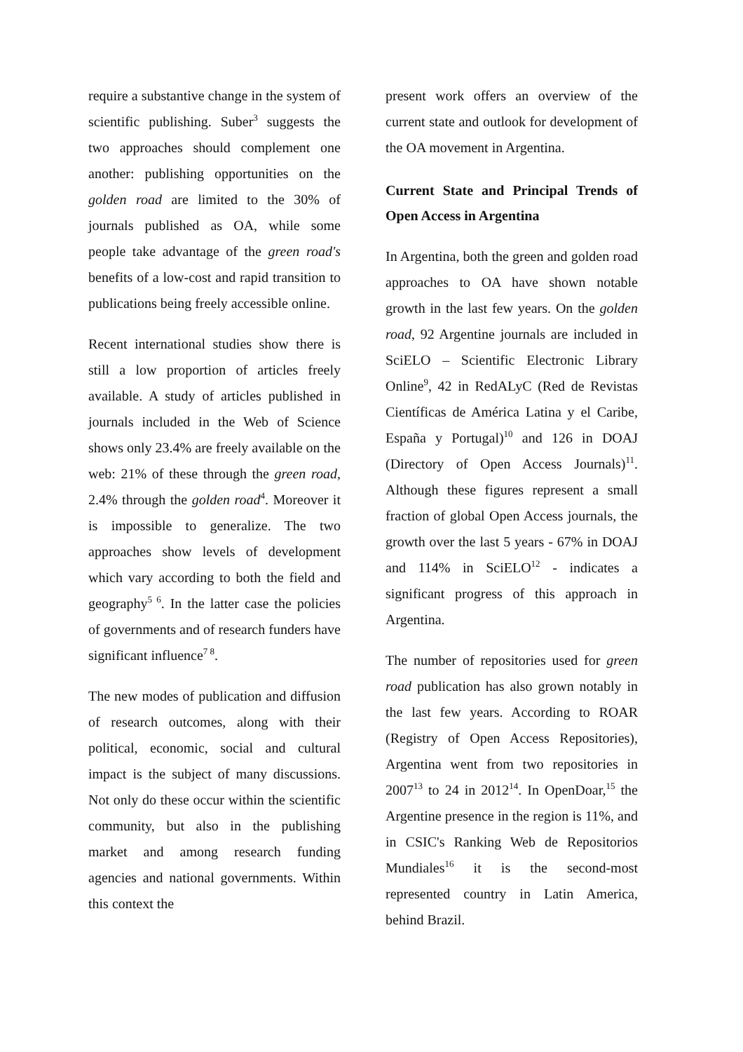require a substantive change in the system of scientific publishing. Suber<sup>3</sup> suggests the two approaches should complement one another: publishing opportunities on the golden road are limited to the 30% of journals published as OA, while some people take advantage of the green road's benefits of a low-cost and rapid transition to publications being freely accessible online.
Recent international studies show there is still a low proportion of articles freely available. A study of articles published in journals included in the Web of Science shows only 23.4% are freely available on the web: 21% of these through the green road, 2.4% through the golden road<sup>4</sup>. Moreover it is impossible to generalize. The two approaches show levels of development which vary according to both the field and geography<sup>5 6</sup>. In the latter case the policies of governments and of research funders have significant influence<sup>7 8</sup>.
The new modes of publication and diffusion of research outcomes, along with their political, economic, social and cultural impact is the subject of many discussions. Not only do these occur within the scientific community, but also in the publishing market and among research funding agencies and national governments. Within this context the
present work offers an overview of the current state and outlook for development of the OA movement in Argentina.
Current State and Principal Trends of Open Access in Argentina
In Argentina, both the green and golden road approaches to OA have shown notable growth in the last few years. On the golden road, 92 Argentine journals are included in SciELO – Scientific Electronic Library Online<sup>9</sup>, 42 in RedALyC (Red de Revistas Científicas de América Latina y el Caribe, España y Portugal)<sup>10</sup> and 126 in DOAJ (Directory of Open Access Journals)<sup>11</sup>. Although these figures represent a small fraction of global Open Access journals, the growth over the last 5 years - 67% in DOAJ and 114% in SciELO<sup>12</sup> - indicates a significant progress of this approach in Argentina.
The number of repositories used for green road publication has also grown notably in the last few years. According to ROAR (Registry of Open Access Repositories), Argentina went from two repositories in 2007<sup>13</sup> to 24 in 2012<sup>14</sup>. In OpenDoar,<sup>15</sup> the Argentine presence in the region is 11%, and in CSIC's Ranking Web de Repositorios Mundiales<sup>16</sup> it is the second-most represented country in Latin America, behind Brazil.